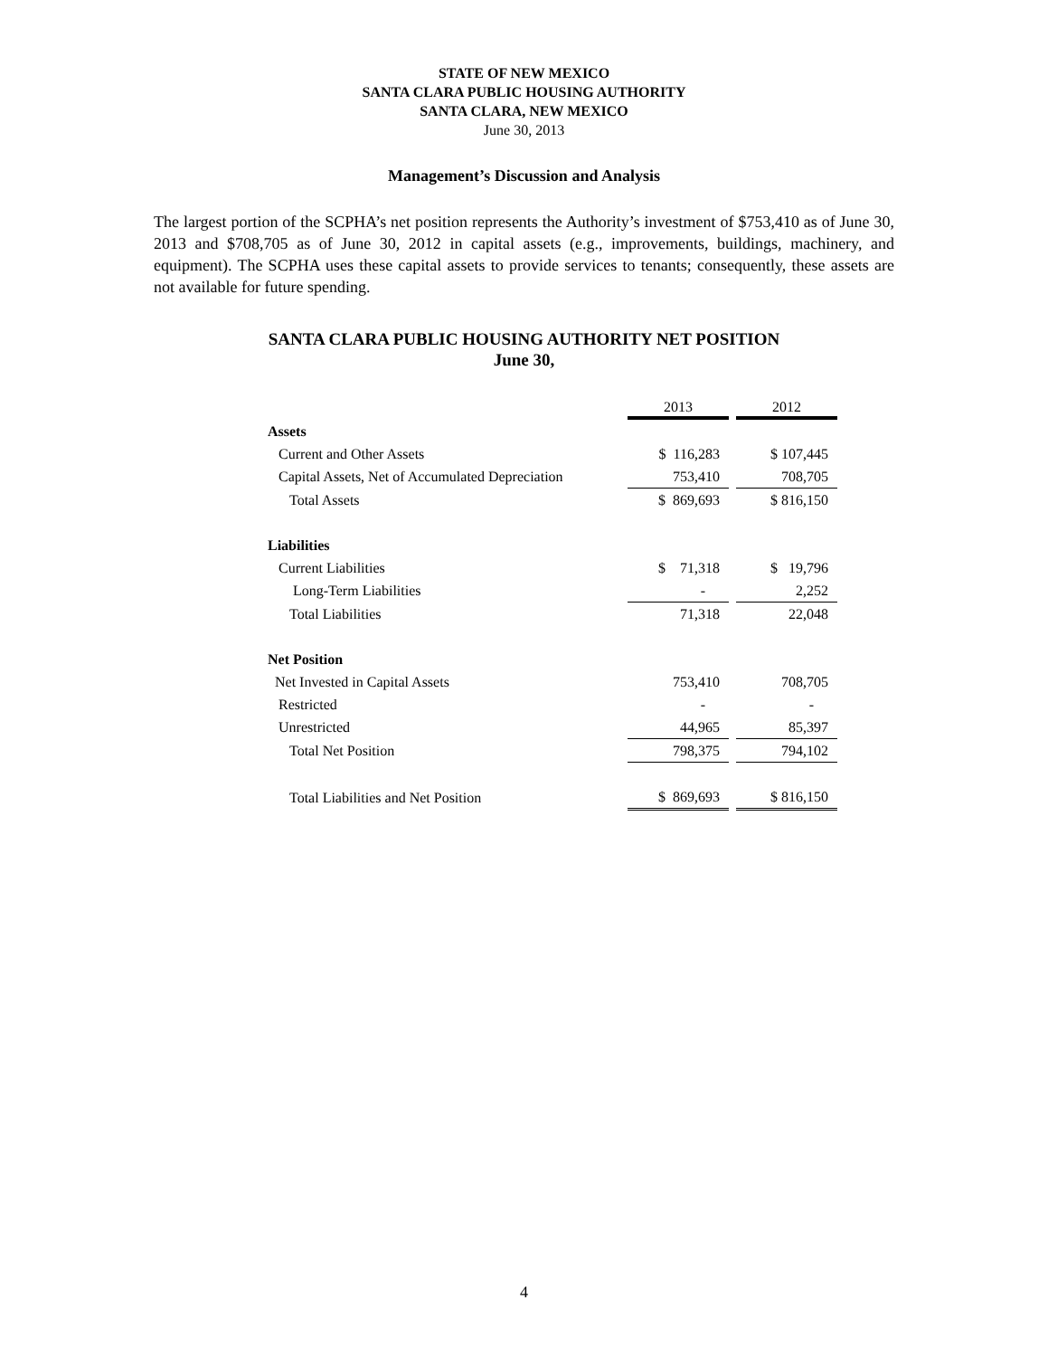STATE OF NEW MEXICO
SANTA CLARA PUBLIC HOUSING AUTHORITY
SANTA CLARA, NEW MEXICO
June 30, 2013
Management’s Discussion and Analysis
The largest portion of the SCPHA’s net position represents the Authority’s investment of $753,410 as of June 30, 2013 and $708,705 as of June 30, 2012 in capital assets (e.g., improvements, buildings, machinery, and equipment). The SCPHA uses these capital assets to provide services to tenants; consequently, these assets are not available for future spending.
SANTA CLARA PUBLIC HOUSING AUTHORITY NET POSITION
June 30,
| | 2013 | 2012 |
| Assets | | |
| Current and Other Assets | $ 116,283 | $ 107,445 |
| Capital Assets, Net of Accumulated Depreciation | 753,410 | 708,705 |
| Total Assets | $ 869,693 | $ 816,150 |
| Liabilities | | |
| Current Liabilities | $ 71,318 | $ 19,796 |
| Long-Term Liabilities | - | 2,252 |
| Total Liabilities | 71,318 | 22,048 |
| Net Position | | |
| Net Invested in Capital Assets | 753,410 | 708,705 |
| Restricted | - | - |
| Unrestricted | 44,965 | 85,397 |
| Total Net Position | 798,375 | 794,102 |
| Total Liabilities and Net Position | $ 869,693 | $ 816,150 |
4